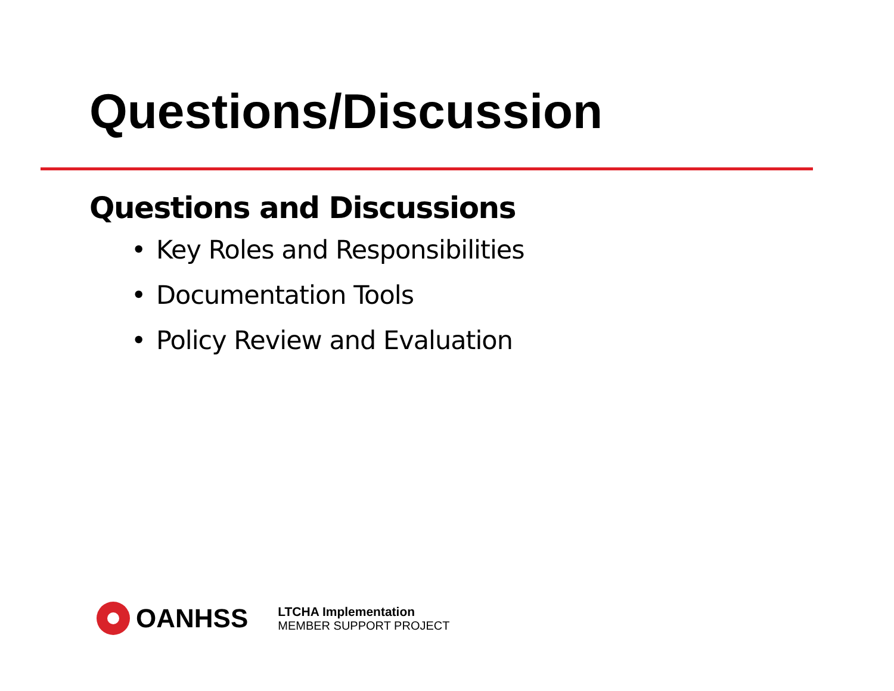Questions/Discussion
Questions and Discussions
• Key Roles and Responsibilities
• Documentation Tools
• Policy Review and Evaluation
OANHSS
LTCHA Implementation
MEMBER SUPPORT PROJECT